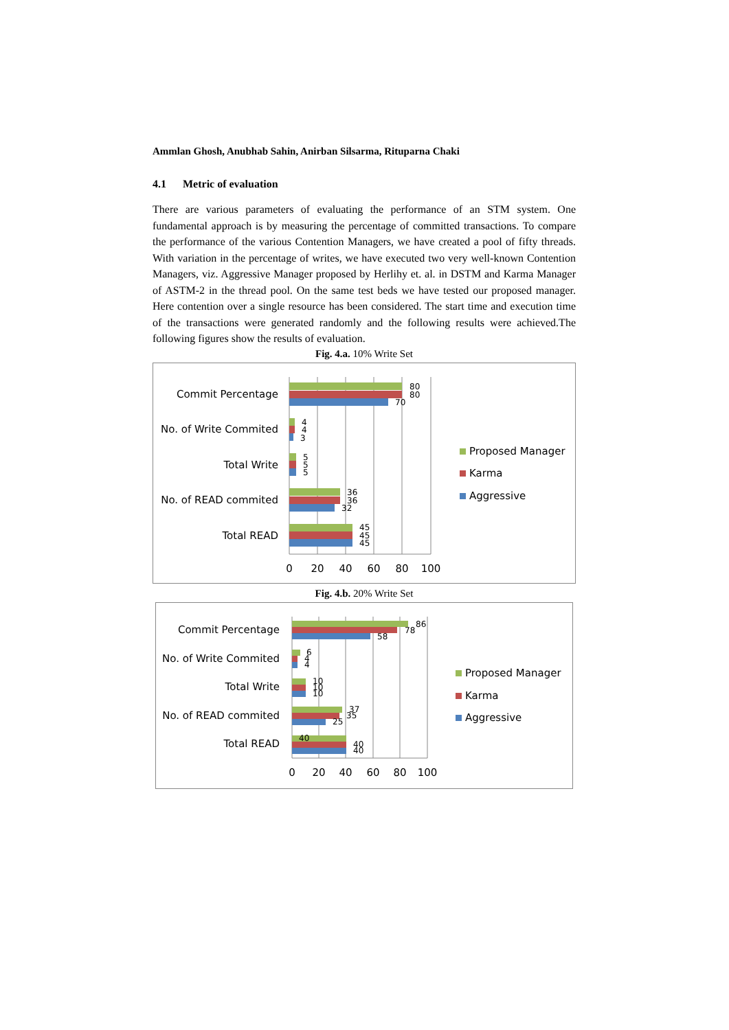Ammlan Ghosh, Anubhab Sahin, Anirban Silsarma, Rituparna Chaki
4.1 Metric of evaluation
There are various parameters of evaluating the performance of an STM system. One fundamental approach is by measuring the percentage of committed transactions. To compare the performance of the various Contention Managers, we have created a pool of fifty threads. With variation in the percentage of writes, we have executed two very well-known Contention Managers, viz. Aggressive Manager proposed by Herlihy et. al. in DSTM and Karma Manager of ASTM-2 in the thread pool. On the same test beds we have tested our proposed manager. Here contention over a single resource has been considered. The start time and execution time of the transactions were generated randomly and the following results were achieved.The following figures show the results of evaluation.
Fig. 4.a. 10% Write Set
Commit Percentage
No. of Write Commited
Total Write
No. of READ commited
Total READ
80
80
70
4
4
3
5
5
5
36
36
32
45
45
45
0
20
40
60
80
100
Proposed Manager
Karma
Aggressive
Fig. 4.b. 20% Write Set
Commit Percentage
No. of Write Commited
Total Write
No. of READ commited
Total READ
86
78
58
6
4
4
10
10
10
37
35
25
40
40
40
0
20
40
60
80
100
Proposed Manager
Karma
Aggressive